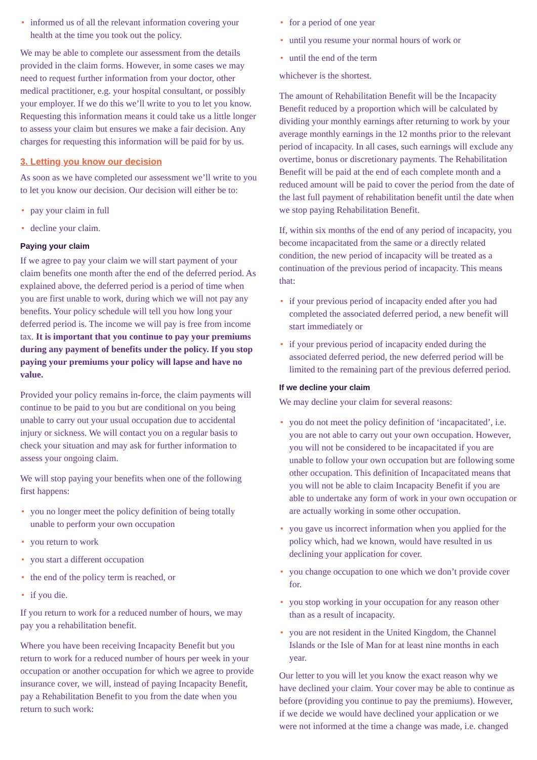• informed us of all the relevant information covering your health at the time you took out the policy.
We may be able to complete our assessment from the details provided in the claim forms. However, in some cases we may need to request further information from your doctor, other medical practitioner, e.g. your hospital consultant, or possibly your employer. If we do this we’ll write to you to let you know. Requesting this information means it could take us a little longer to assess your claim but ensures we make a fair decision. Any charges for requesting this information will be paid for by us.
3. Letting you know our decision
As soon as we have completed our assessment we’ll write to you to let you know our decision. Our decision will either be to:
• pay your claim in full
• decline your claim.
Paying your claim
If we agree to pay your claim we will start payment of your claim benefits one month after the end of the deferred period. As explained above, the deferred period is a period of time when you are first unable to work, during which we will not pay any benefits. Your policy schedule will tell you how long your deferred period is. The income we will pay is free from income tax. It is important that you continue to pay your premiums during any payment of benefits under the policy. If you stop paying your premiums your policy will lapse and have no value.
Provided your policy remains in-force, the claim payments will continue to be paid to you but are conditional on you being unable to carry out your usual occupation due to accidental injury or sickness. We will contact you on a regular basis to check your situation and may ask for further information to assess your ongoing claim.
We will stop paying your benefits when one of the following first happens:
• you no longer meet the policy definition of being totally unable to perform your own occupation
• you return to work
• you start a different occupation
• the end of the policy term is reached, or
• if you die.
If you return to work for a reduced number of hours, we may pay you a rehabilitation benefit.
Where you have been receiving Incapacity Benefit but you return to work for a reduced number of hours per week in your occupation or another occupation for which we agree to provide insurance cover, we will, instead of paying Incapacity Benefit, pay a Rehabilitation Benefit to you from the date when you return to such work:
• for a period of one year
• until you resume your normal hours of work or
• until the end of the term
whichever is the shortest.
The amount of Rehabilitation Benefit will be the Incapacity Benefit reduced by a proportion which will be calculated by dividing your monthly earnings after returning to work by your average monthly earnings in the 12 months prior to the relevant period of incapacity. In all cases, such earnings will exclude any overtime, bonus or discretionary payments. The Rehabilitation Benefit will be paid at the end of each complete month and a reduced amount will be paid to cover the period from the date of the last full payment of rehabilitation benefit until the date when we stop paying Rehabilitation Benefit.
If, within six months of the end of any period of incapacity, you become incapacitated from the same or a directly related condition, the new period of incapacity will be treated as a continuation of the previous period of incapacity. This means that:
• if your previous period of incapacity ended after you had completed the associated deferred period, a new benefit will start immediately or
• if your previous period of incapacity ended during the associated deferred period, the new deferred period will be limited to the remaining part of the previous deferred period.
If we decline your claim
We may decline your claim for several reasons:
• you do not meet the policy definition of ‘incapacitated’, i.e. you are not able to carry out your own occupation. However, you will not be considered to be incapacitated if you are unable to follow your own occupation but are following some other occupation. This definition of Incapacitated means that you will not be able to claim Incapacity Benefit if you are able to undertake any form of work in your own occupation or are actually working in some other occupation.
• you gave us incorrect information when you applied for the policy which, had we known, would have resulted in us declining your application for cover.
• you change occupation to one which we don’t provide cover for.
• you stop working in your occupation for any reason other than as a result of incapacity.
• you are not resident in the United Kingdom, the Channel Islands or the Isle of Man for at least nine months in each year.
Our letter to you will let you know the exact reason why we have declined your claim. Your cover may be able to continue as before (providing you continue to pay the premiums). However, if we decide we would have declined your application or we were not informed at the time a change was made, i.e. changed